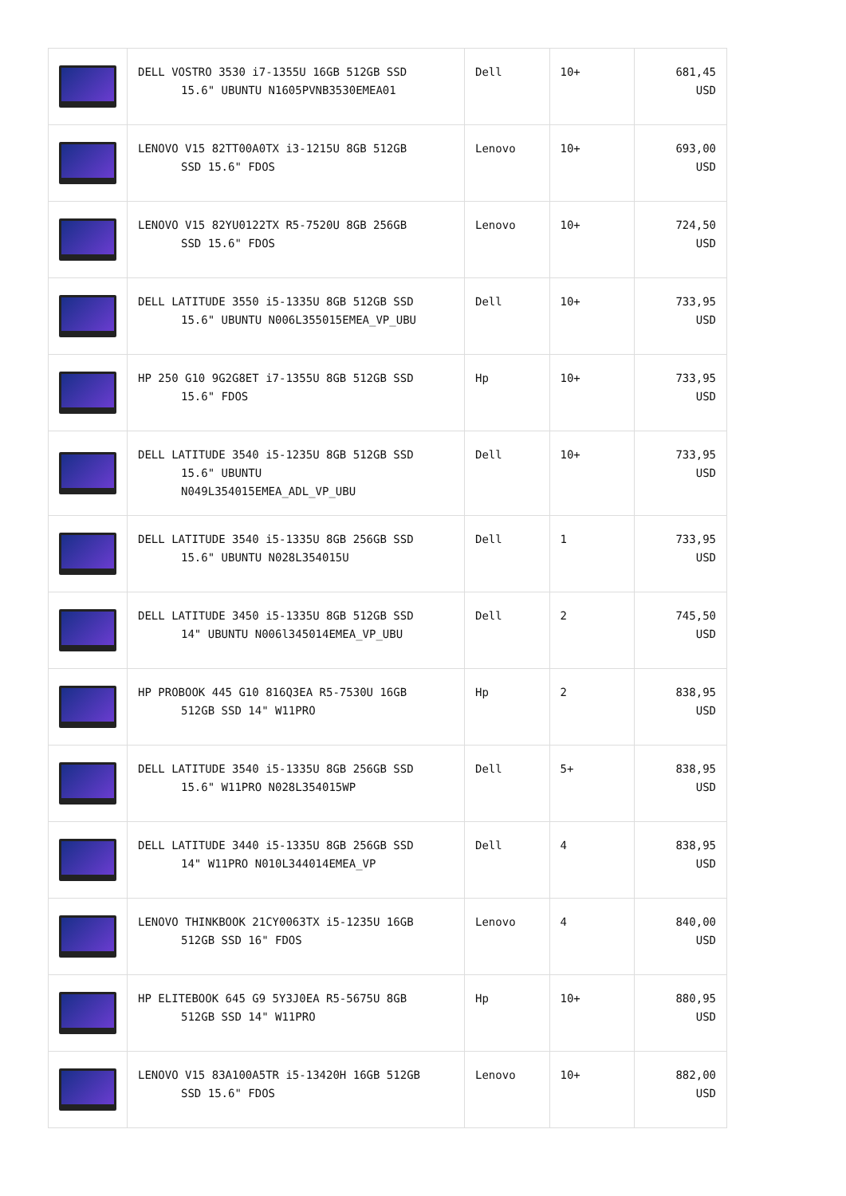| | DELL VOSTRO 3530 i7-1355U 16GB 512GB SSD 15.6" UBUNTU N1605PVNB3530EMEA01 | Dell | 10+ | 681,45 USD |
| | LENOVO V15 82TT00A0TX i3-1215U 8GB 512GB SSD 15.6" FDOS | Lenovo | 10+ | 693,00 USD |
| | LENOVO V15 82YU0122TX R5-7520U 8GB 256GB SSD 15.6" FDOS | Lenovo | 10+ | 724,50 USD |
| | DELL LATITUDE 3550 i5-1335U 8GB 512GB SSD 15.6" UBUNTU N006L355015EMEA_VP_UBU | Dell | 10+ | 733,95 USD |
| | HP 250 G10 9G2G8ET i7-1355U 8GB 512GB SSD 15.6" FDOS | Hp | 10+ | 733,95 USD |
| | DELL LATITUDE 3540 i5-1235U 8GB 512GB SSD 15.6" UBUNTU N049L354015EMEA_ADL_VP_UBU | Dell | 10+ | 733,95 USD |
| | DELL LATITUDE 3540 i5-1335U 8GB 256GB SSD 15.6" UBUNTU N028L354015U | Dell | 1 | 733,95 USD |
| | DELL LATITUDE 3450 i5-1335U 8GB 512GB SSD 14" UBUNTU N006l345014EMEA_VP_UBU | Dell | 2 | 745,50 USD |
| | HP PROBOOK 445 G10 816Q3EA R5-7530U 16GB 512GB SSD 14" W11PRO | Hp | 2 | 838,95 USD |
| | DELL LATITUDE 3540 i5-1335U 8GB 256GB SSD 15.6" W11PRO N028L354015WP | Dell | 5+ | 838,95 USD |
| | DELL LATITUDE 3440 i5-1335U 8GB 256GB SSD 14" W11PRO N010L344014EMEA_VP | Dell | 4 | 838,95 USD |
| | LENOVO THINKBOOK 21CY0063TX i5-1235U 16GB 512GB SSD 16" FDOS | Lenovo | 4 | 840,00 USD |
| | HP ELITEBOOK 645 G9 5Y3J0EA R5-5675U 8GB 512GB SSD 14" W11PRO | Hp | 10+ | 880,95 USD |
| | LENOVO V15 83A100A5TR i5-13420H 16GB 512GB SSD 15.6" FDOS | Lenovo | 10+ | 882,00 USD |